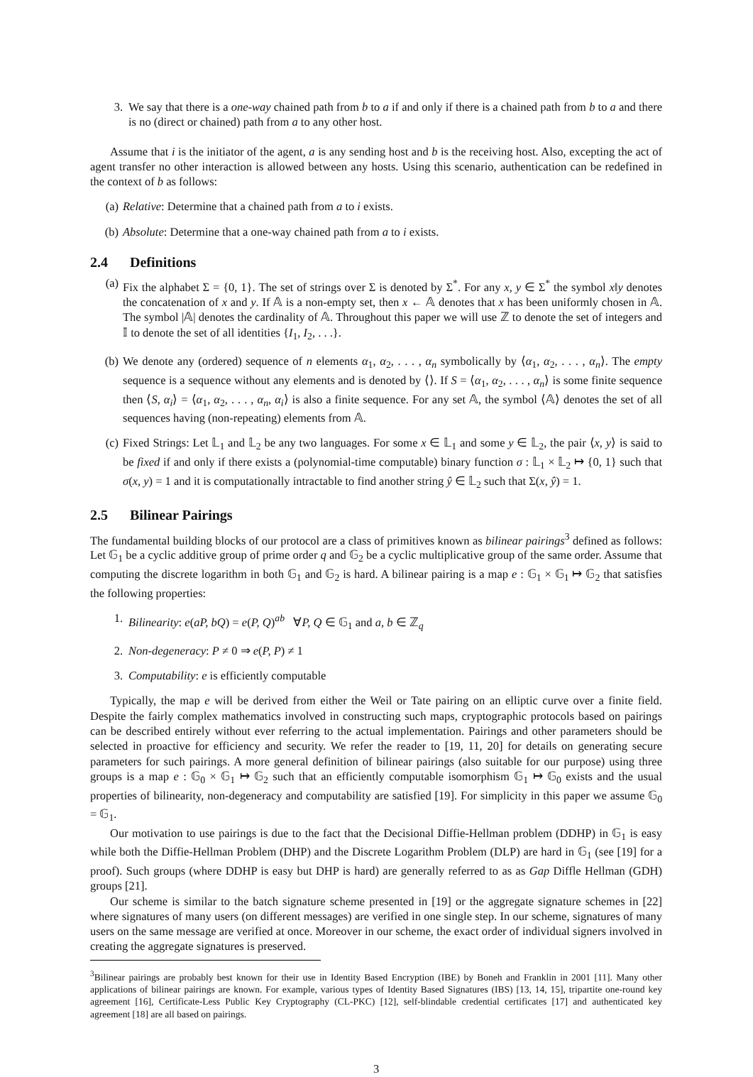3. We say that there is a one-way chained path from b to a if and only if there is a chained path from b to a and there is no (direct or chained) path from a to any other host.
Assume that i is the initiator of the agent, a is any sending host and b is the receiving host. Also, excepting the act of agent transfer no other interaction is allowed between any hosts. Using this scenario, authentication can be redefined in the context of b as follows:
(a) Relative: Determine that a chained path from a to i exists.
(b) Absolute: Determine that a one-way chained path from a to i exists.
2.4 Definitions
(a) Fix the alphabet Σ = {0, 1}. The set of strings over Σ is denoted by Σ<sup>*</sup>. For any x, y ∈ Σ<sup>*</sup> the symbol x‖y denotes the concatenation of x and y. If 𝔸 is a non-empty set, then x ← 𝔸 denotes that x has been uniformly chosen in 𝔸. The symbol |𝔸| denotes the cardinality of 𝔸. Throughout this paper we will use ℤ to denote the set of integers and 𝕀 to denote the set of all identities {I<sub>1</sub>, I<sub>2</sub>, . . .}.
(b) We denote any (ordered) sequence of n elements α<sub>1</sub>, α<sub>2</sub>, . . . , α<sub>n</sub> symbolically by ⟨α<sub>1</sub>, α<sub>2</sub>, . . . , α<sub>n</sub>⟩. The empty sequence is a sequence without any elements and is denoted by ⟨⟩. If S = ⟨α<sub>1</sub>, α<sub>2</sub>, . . . , α<sub>n</sub>⟩ is some finite sequence then ⟨S, α<sub>i</sub>⟩ = ⟨α<sub>1</sub>, α<sub>2</sub>, . . . , α<sub>n</sub>, α<sub>i</sub>⟩ is also a finite sequence. For any set 𝔸, the symbol ⟨𝔸⟩ denotes the set of all sequences having (non-repeating) elements from 𝔸.
(c) Fixed Strings: Let 𝕃<sub>1</sub> and 𝕃<sub>2</sub> be any two languages. For some x ∈ 𝕃<sub>1</sub> and some y ∈ 𝕃<sub>2</sub>, the pair ⟨x, y⟩ is said to be fixed if and only if there exists a (polynomial-time computable) binary function σ : 𝕃<sub>1</sub> × 𝕃<sub>2</sub> ↦ {0, 1} such that σ(x, y) = 1 and it is computationally intractable to find another string ŷ ∈ 𝕃<sub>2</sub> such that Σ(x, ŷ) = 1.
2.5 Bilinear Pairings
The fundamental building blocks of our protocol are a class of primitives known as bilinear pairings<sup>3</sup> defined as follows: Let 𝔾<sub>1</sub> be a cyclic additive group of prime order q and 𝔾<sub>2</sub> be a cyclic multiplicative group of the same order. Assume that computing the discrete logarithm in both 𝔾<sub>1</sub> and 𝔾<sub>2</sub> is hard. A bilinear pairing is a map e : 𝔾<sub>1</sub> × 𝔾<sub>1</sub> ↦ 𝔾<sub>2</sub> that satisfies the following properties:
1. Bilinearity: e(aP, bQ) = e(P, Q)<sup>ab</sup> ∀P, Q ∈ 𝔾<sub>1</sub> and a, b ∈ ℤ<sub>q</sub>
2. Non-degeneracy: P ≠ 0 ⇒ e(P, P) ≠ 1
3. Computability: e is efficiently computable
Typically, the map e will be derived from either the Weil or Tate pairing on an elliptic curve over a finite field. Despite the fairly complex mathematics involved in constructing such maps, cryptographic protocols based on pairings can be described entirely without ever referring to the actual implementation. Pairings and other parameters should be selected in proactive for efficiency and security. We refer the reader to [19, 11, 20] for details on generating secure parameters for such pairings. A more general definition of bilinear pairings (also suitable for our purpose) using three groups is a map e : 𝔾<sub>0</sub> × 𝔾<sub>1</sub> ↦ 𝔾<sub>2</sub> such that an efficiently computable isomorphism 𝔾<sub>1</sub> ↦ 𝔾<sub>0</sub> exists and the usual properties of bilinearity, non-degeneracy and computability are satisfied [19]. For simplicity in this paper we assume 𝔾<sub>0</sub> = 𝔾<sub>1</sub>.
Our motivation to use pairings is due to the fact that the Decisional Diffie-Hellman problem (DDHP) in 𝔾<sub>1</sub> is easy while both the Diffie-Hellman Problem (DHP) and the Discrete Logarithm Problem (DLP) are hard in 𝔾<sub>1</sub> (see [19] for a proof). Such groups (where DDHP is easy but DHP is hard) are generally referred to as as Gap Diffle Hellman (GDH) groups [21].
Our scheme is similar to the batch signature scheme presented in [19] or the aggregate signature schemes in [22] where signatures of many users (on different messages) are verified in one single step. In our scheme, signatures of many users on the same message are verified at once. Moreover in our scheme, the exact order of individual signers involved in creating the aggregate signatures is preserved.
<sup>3</sup> Bilinear pairings are probably best known for their use in Identity Based Encryption (IBE) by Boneh and Franklin in 2001 [11]. Many other applications of bilinear pairings are known. For example, various types of Identity Based Signatures (IBS) [13, 14, 15], tripartite one-round key agreement [16], Certificate-Less Public Key Cryptography (CL-PKC) [12], self-blindable credential certificates [17] and authenticated key agreement [18] are all based on pairings.
3